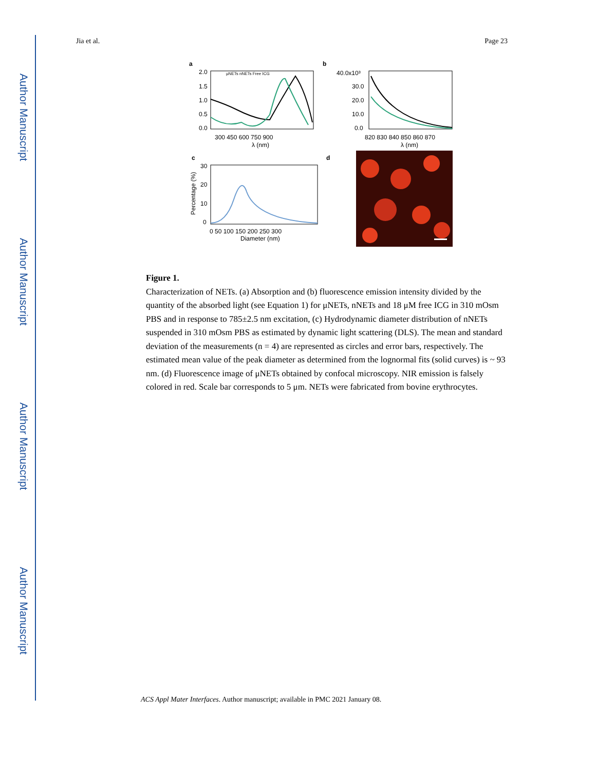Author Manuscript
Author Manuscript
Author Manuscript
Author Manuscript
Jia et al. Page 23
a
b
c
d
2.0
1.5
1.0
0.5
0.0
300 450 600 750 900
λ (nm)
μNETs nNETs Free ICG
40.0x10³
30.0
20.0
10.0
0.0
820 830 840 850 860 870
λ (nm)
30
20
10
0
0 50 100 150 200 250 300
Diameter (nm)
Percentage (%)
Figure 1.
Characterization of NETs. (a) Absorption and (b) fluorescence emission intensity divided by the quantity of the absorbed light (see Equation 1) for μNETs, nNETs and 18 μM free ICG in 310 mOsm PBS and in response to 785±2.5 nm excitation, (c) Hydrodynamic diameter distribution of nNETs suspended in 310 mOsm PBS as estimated by dynamic light scattering (DLS). The mean and standard deviation of the measurements (n = 4) are represented as circles and error bars, respectively. The estimated mean value of the peak diameter as determined from the lognormal fits (solid curves) is ~ 93 nm. (d) Fluorescence image of μNETs obtained by confocal microscopy. NIR emission is falsely colored in red. Scale bar corresponds to 5 μm. NETs were fabricated from bovine erythrocytes.
ACS Appl Mater Interfaces. Author manuscript; available in PMC 2021 January 08.